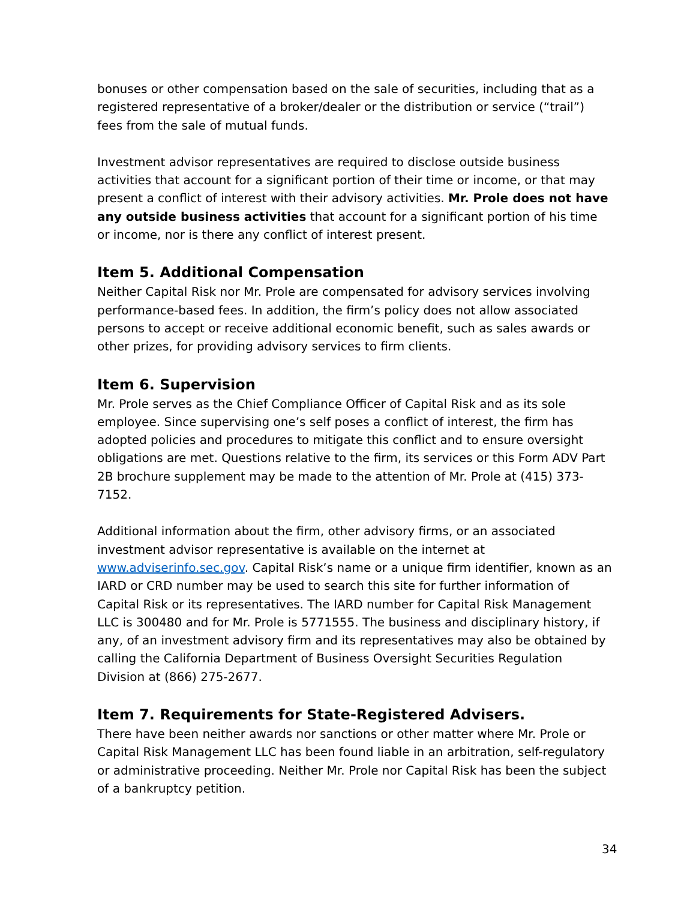bonuses or other compensation based on the sale of securities, including that as a registered representative of a broker/dealer or the distribution or service (“trail”) fees from the sale of mutual funds.
Investment advisor representatives are required to disclose outside business activities that account for a significant portion of their time or income, or that may present a conflict of interest with their advisory activities. Mr. Prole does not have any outside business activities that account for a significant portion of his time or income, nor is there any conflict of interest present.
Item 5. Additional Compensation
Neither Capital Risk nor Mr. Prole are compensated for advisory services involving performance-based fees. In addition, the firm’s policy does not allow associated persons to accept or receive additional economic benefit, such as sales awards or other prizes, for providing advisory services to firm clients.
Item 6. Supervision
Mr. Prole serves as the Chief Compliance Officer of Capital Risk and as its sole employee. Since supervising one’s self poses a conflict of interest, the firm has adopted policies and procedures to mitigate this conflict and to ensure oversight obligations are met. Questions relative to the firm, its services or this Form ADV Part 2B brochure supplement may be made to the attention of Mr. Prole at (415) 373-7152.
Additional information about the firm, other advisory firms, or an associated investment advisor representative is available on the internet at www.adviserinfo.sec.gov. Capital Risk’s name or a unique firm identifier, known as an IARD or CRD number may be used to search this site for further information of Capital Risk or its representatives. The IARD number for Capital Risk Management LLC is 300480 and for Mr. Prole is 5771555. The business and disciplinary history, if any, of an investment advisory firm and its representatives may also be obtained by calling the California Department of Business Oversight Securities Regulation Division at (866) 275-2677.
Item 7. Requirements for State-Registered Advisers.
There have been neither awards nor sanctions or other matter where Mr. Prole or Capital Risk Management LLC has been found liable in an arbitration, self-regulatory or administrative proceeding. Neither Mr. Prole nor Capital Risk has been the subject of a bankruptcy petition.
34